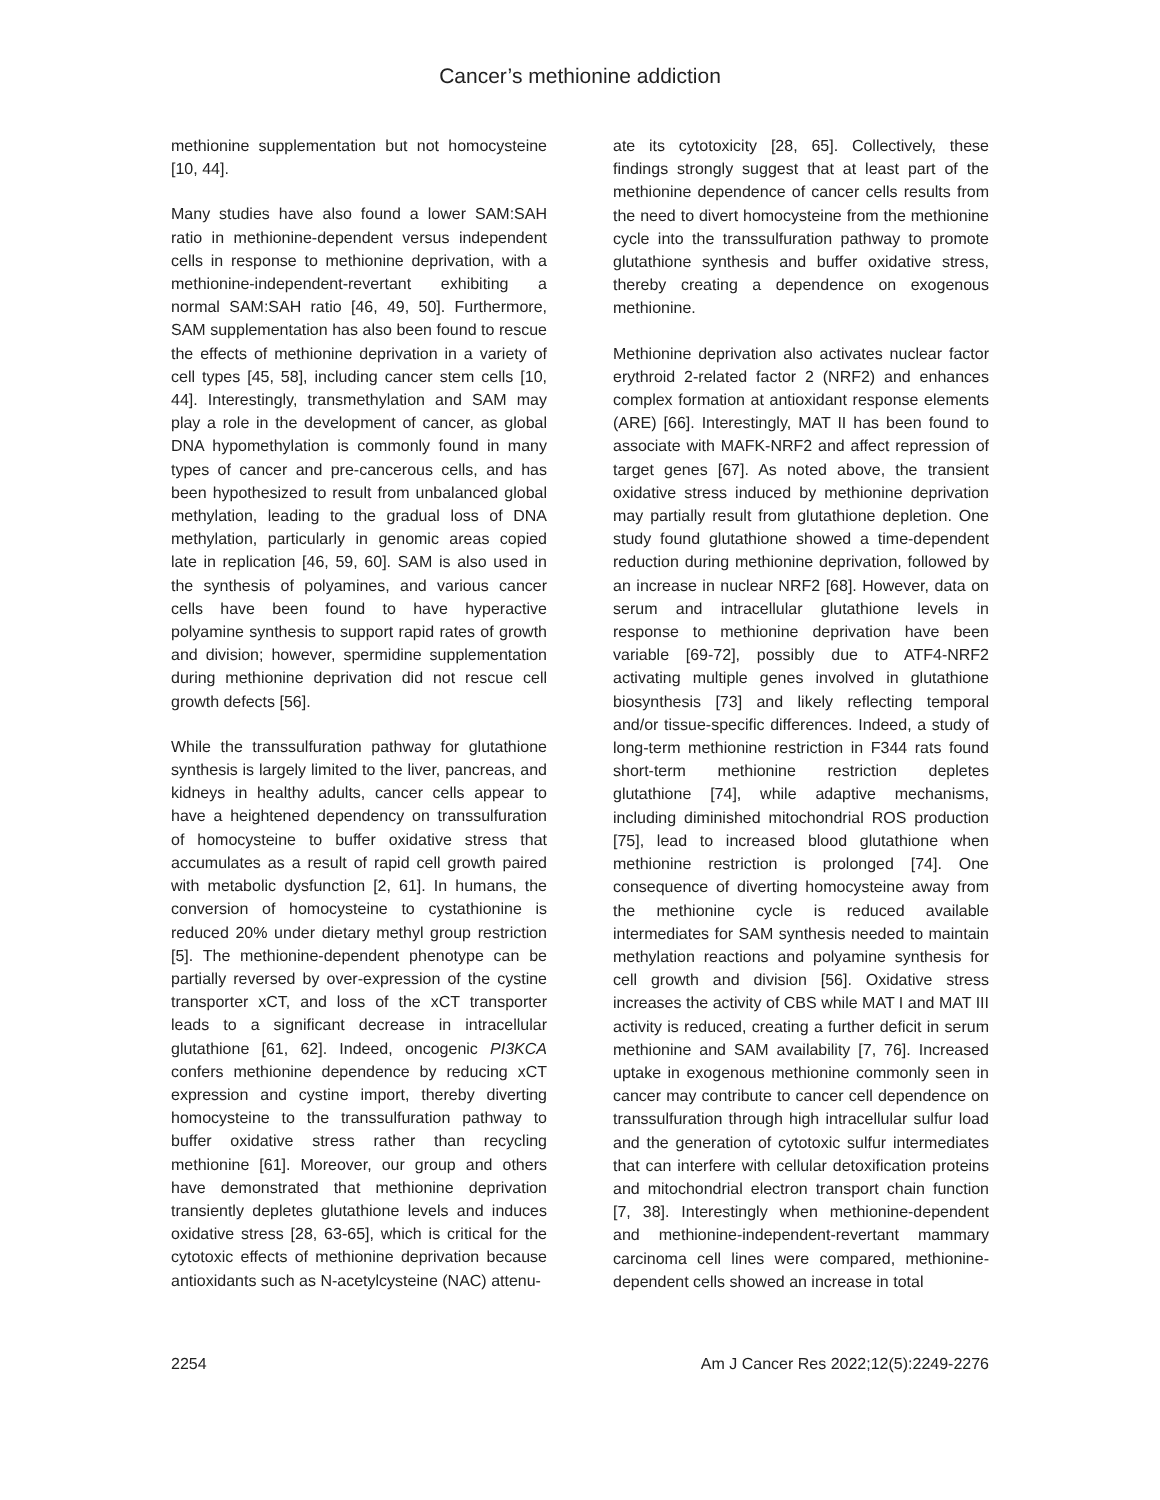Cancer’s methionine addiction
methionine supplementation but not homocysteine [10, 44].
Many studies have also found a lower SAM:SAH ratio in methionine-dependent versus independent cells in response to methionine deprivation, with a methionine-independent-revertant exhibiting a normal SAM:SAH ratio [46, 49, 50]. Furthermore, SAM supplementation has also been found to rescue the effects of methionine deprivation in a variety of cell types [45, 58], including cancer stem cells [10, 44]. Interestingly, transmethylation and SAM may play a role in the development of cancer, as global DNA hypomethylation is commonly found in many types of cancer and pre-cancerous cells, and has been hypothesized to result from unbalanced global methylation, leading to the gradual loss of DNA methylation, particularly in genomic areas copied late in replication [46, 59, 60]. SAM is also used in the synthesis of polyamines, and various cancer cells have been found to have hyperactive polyamine synthesis to support rapid rates of growth and division; however, spermidine supplementation during methionine deprivation did not rescue cell growth defects [56].
While the transsulfuration pathway for glutathione synthesis is largely limited to the liver, pancreas, and kidneys in healthy adults, cancer cells appear to have a heightened dependency on transsulfuration of homocysteine to buffer oxidative stress that accumulates as a result of rapid cell growth paired with metabolic dysfunction [2, 61]. In humans, the conversion of homocysteine to cystathionine is reduced 20% under dietary methyl group restriction [5]. The methionine-dependent phenotype can be partially reversed by over-expression of the cystine transporter xCT, and loss of the xCT transporter leads to a significant decrease in intracellular glutathione [61, 62]. Indeed, oncogenic PI3KCA confers methionine dependence by reducing xCT expression and cystine import, thereby diverting homocysteine to the transsulfuration pathway to buffer oxidative stress rather than recycling methionine [61]. Moreover, our group and others have demonstrated that methionine deprivation transiently depletes glutathione levels and induces oxidative stress [28, 63-65], which is critical for the cytotoxic effects of methionine deprivation because antioxidants such as N-acetylcysteine (NAC) attenu-
ate its cytotoxicity [28, 65]. Collectively, these findings strongly suggest that at least part of the methionine dependence of cancer cells results from the need to divert homocysteine from the methionine cycle into the transsulfuration pathway to promote glutathione synthesis and buffer oxidative stress, thereby creating a dependence on exogenous methionine.
Methionine deprivation also activates nuclear factor erythroid 2-related factor 2 (NRF2) and enhances complex formation at antioxidant response elements (ARE) [66]. Interestingly, MAT II has been found to associate with MAFK-NRF2 and affect repression of target genes [67]. As noted above, the transient oxidative stress induced by methionine deprivation may partially result from glutathione depletion. One study found glutathione showed a time-dependent reduction during methionine deprivation, followed by an increase in nuclear NRF2 [68]. However, data on serum and intracellular glutathione levels in response to methionine deprivation have been variable [69-72], possibly due to ATF4-NRF2 activating multiple genes involved in glutathione biosynthesis [73] and likely reflecting temporal and/or tissue-specific differences. Indeed, a study of long-term methionine restriction in F344 rats found short-term methionine restriction depletes glutathione [74], while adaptive mechanisms, including diminished mitochondrial ROS production [75], lead to increased blood glutathione when methionine restriction is prolonged [74]. One consequence of diverting homocysteine away from the methionine cycle is reduced available intermediates for SAM synthesis needed to maintain methylation reactions and polyamine synthesis for cell growth and division [56]. Oxidative stress increases the activity of CBS while MAT I and MAT III activity is reduced, creating a further deficit in serum methionine and SAM availability [7, 76]. Increased uptake in exogenous methionine commonly seen in cancer may contribute to cancer cell dependence on transsulfuration through high intracellular sulfur load and the generation of cytotoxic sulfur intermediates that can interfere with cellular detoxification proteins and mitochondrial electron transport chain function [7, 38]. Interestingly when methionine-dependent and methionine-independent-revertant mammary carcinoma cell lines were compared, methionine-dependent cells showed an increase in total
2254 Am J Cancer Res 2022;12(5):2249-2276